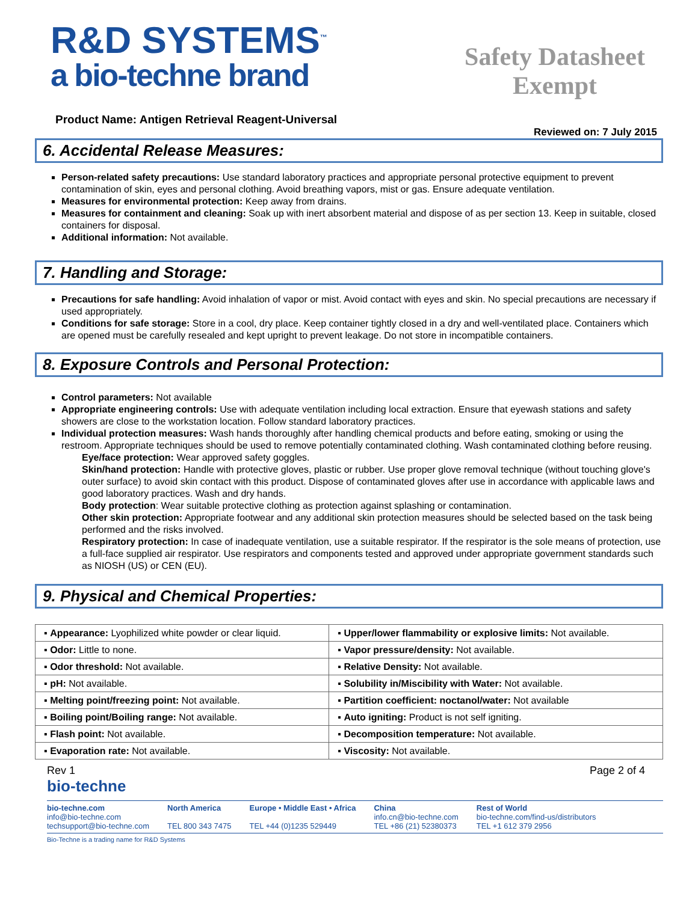R&D SYSTEMS<sup>™</sup>
a bio-techne brand
Safety Datasheet Exempt
Product Name: Antigen Retrieval Reagent-Universal
Reviewed on: 7 July 2015
6. Accidental Release Measures:
Person-related safety precautions: Use standard laboratory practices and appropriate personal protective equipment to prevent contamination of skin, eyes and personal clothing. Avoid breathing vapors, mist or gas. Ensure adequate ventilation.
Measures for environmental protection: Keep away from drains.
Measures for containment and cleaning: Soak up with inert absorbent material and dispose of as per section 13. Keep in suitable, closed containers for disposal.
Additional information: Not available.
7. Handling and Storage:
Precautions for safe handling: Avoid inhalation of vapor or mist. Avoid contact with eyes and skin. No special precautions are necessary if used appropriately.
Conditions for safe storage: Store in a cool, dry place. Keep container tightly closed in a dry and well-ventilated place. Containers which are opened must be carefully resealed and kept upright to prevent leakage. Do not store in incompatible containers.
8. Exposure Controls and Personal Protection:
Control parameters: Not available
Appropriate engineering controls: Use with adequate ventilation including local extraction. Ensure that eyewash stations and safety showers are close to the workstation location. Follow standard laboratory practices.
Individual protection measures: Wash hands thoroughly after handling chemical products and before eating, smoking or using the restroom. Appropriate techniques should be used to remove potentially contaminated clothing. Wash contaminated clothing before reusing.
Eye/face protection: Wear approved safety goggles.
Skin/hand protection: Handle with protective gloves, plastic or rubber. Use proper glove removal technique (without touching glove's outer surface) to avoid skin contact with this product. Dispose of contaminated gloves after use in accordance with applicable laws and good laboratory practices. Wash and dry hands.
Body protection: Wear suitable protective clothing as protection against splashing or contamination.
Other skin protection: Appropriate footwear and any additional skin protection measures should be selected based on the task being performed and the risks involved.
Respiratory protection: In case of inadequate ventilation, use a suitable respirator. If the respirator is the sole means of protection, use a full-face supplied air respirator. Use respirators and components tested and approved under appropriate government standards such as NIOSH (US) or CEN (EU).
9. Physical and Chemical Properties:
| ▪ Appearance: Lyophilized white powder or clear liquid. | ▪ Upper/lower flammability or explosive limits: Not available. |
| ▪ Odor: Little to none. | ▪ Vapor pressure/density: Not available. |
| ▪ Odor threshold: Not available. | ▪ Relative Density: Not available. |
| ▪ pH: Not available. | ▪ Solubility in/Miscibility with Water: Not available. |
| ▪ Melting point/freezing point: Not available. | ▪ Partition coefficient: noctanol/water: Not available |
| ▪ Boiling point/Boiling range: Not available. | ▪ Auto igniting: Product is not self igniting. |
| ▪ Flash point: Not available. | ▪ Decomposition temperature: Not available. |
| ▪ Evaporation rate: Not available. | ▪ Viscosity: Not available. |
Rev 1 Page 2 of 4
bio-techne
bio-techne.com
info@bio-techne.com
techsupport@bio-techne.com
North America
TEL 800 343 7475
Europe • Middle East • Africa
TEL +44 (0)1235 529449
China
info.cn@bio-techne.com
TEL +86 (21) 52380373
Rest of World
bio-techne.com/find-us/distributors
TEL +1 612 379 2956
Bio-Techne is a trading name for R&D Systems